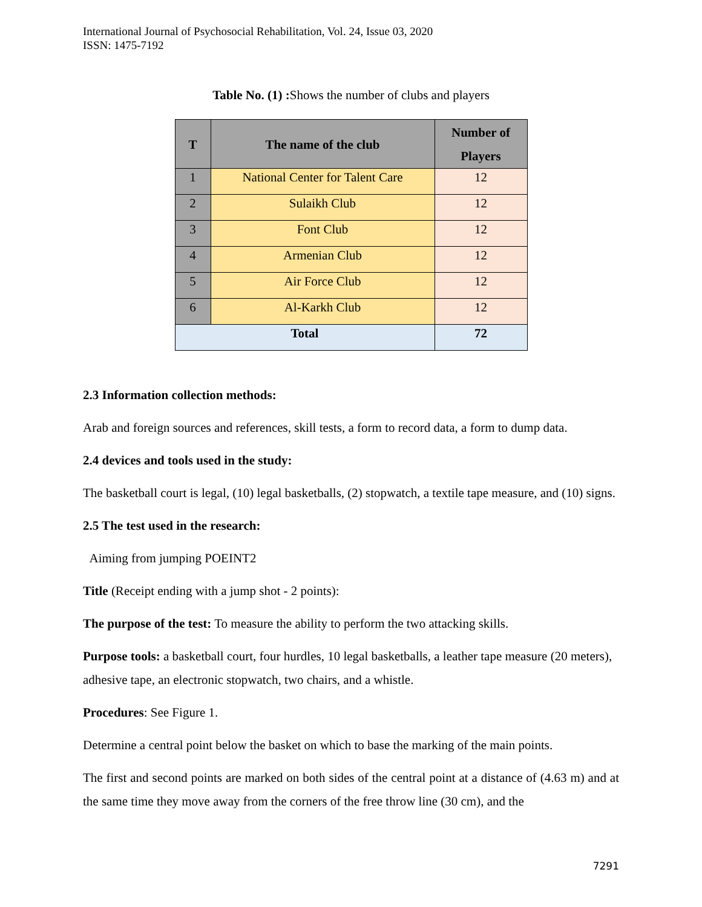International Journal of Psychosocial Rehabilitation, Vol. 24, Issue 03, 2020
ISSN: 1475-7192
Table No. (1) : Shows the number of clubs and players
| T | The name of the club | Number of Players |
| --- | --- | --- |
| 1 | National Center for Talent Care | 12 |
| 2 | Sulaikh Club | 12 |
| 3 | Font Club | 12 |
| 4 | Armenian Club | 12 |
| 5 | Air Force Club | 12 |
| 6 | Al-Karkh Club | 12 |
| Total | | 72 |
2.3 Information collection methods:
Arab and foreign sources and references, skill tests, a form to record data, a form to dump data.
2.4 devices and tools used in the study:
The basketball court is legal, (10) legal basketballs, (2) stopwatch, a textile tape measure, and (10) signs.
2.5 The test used in the research:
Aiming from jumping POEINT2
Title (Receipt ending with a jump shot - 2 points):
The purpose of the test: To measure the ability to perform the two attacking skills.
Purpose tools: a basketball court, four hurdles, 10 legal basketballs, a leather tape measure (20 meters), adhesive tape, an electronic stopwatch, two chairs, and a whistle.
Procedures: See Figure 1.
Determine a central point below the basket on which to base the marking of the main points.
The first and second points are marked on both sides of the central point at a distance of (4.63 m) and at the same time they move away from the corners of the free throw line (30 cm), and the
7291